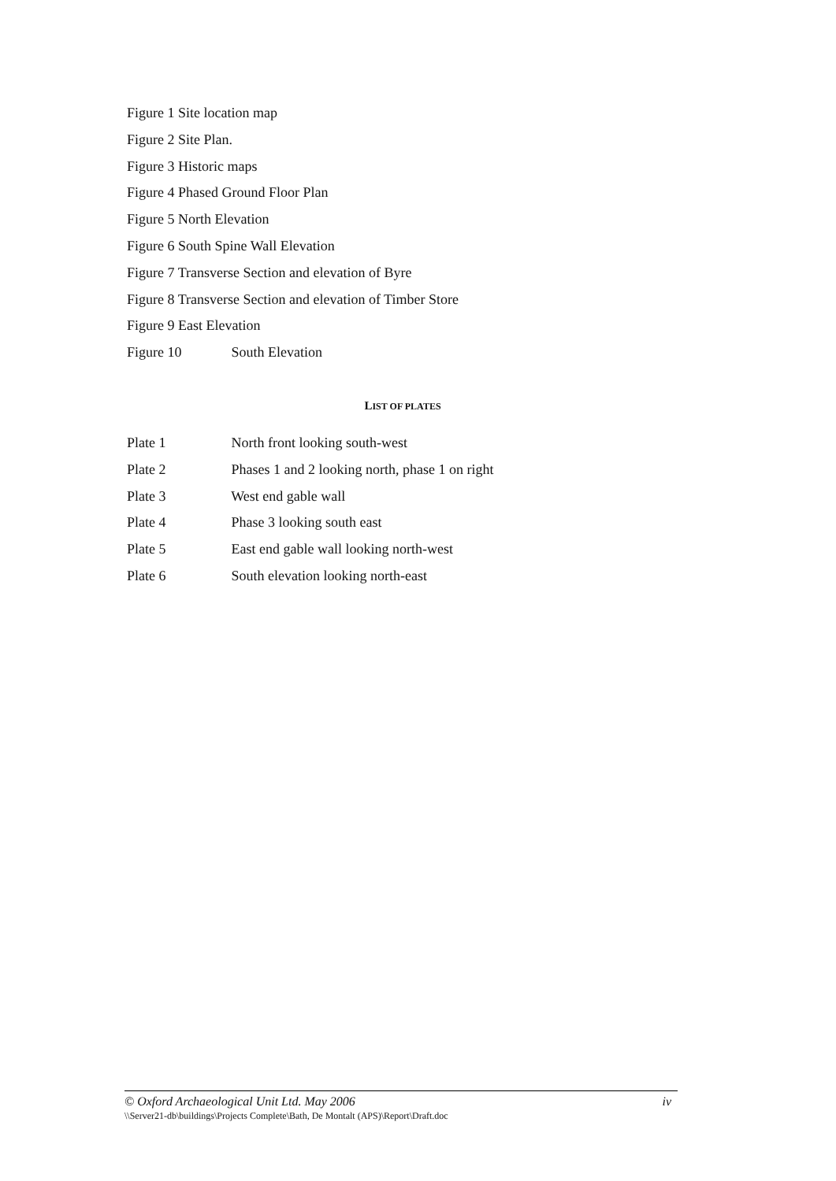Figure 1 Site location map
Figure 2 Site Plan.
Figure 3 Historic maps
Figure 4 Phased Ground Floor Plan
Figure 5 North Elevation
Figure 6 South Spine Wall Elevation
Figure 7 Transverse Section and elevation of Byre
Figure 8 Transverse Section and elevation of Timber Store
Figure 9 East Elevation
Figure 10 South Elevation
LIST OF PLATES
Plate 1 North front looking south-west
Plate 2 Phases 1 and 2 looking north, phase 1 on right
Plate 3 West end gable wall
Plate 4 Phase 3 looking south east
Plate 5 East end gable wall looking north-west
Plate 6 South elevation looking north-east
© Oxford Archaeological Unit Ltd. May 2006 iv
\\Server21-db\buildings\Projects Complete\Bath, De Montalt (APS)\Report\Draft.doc